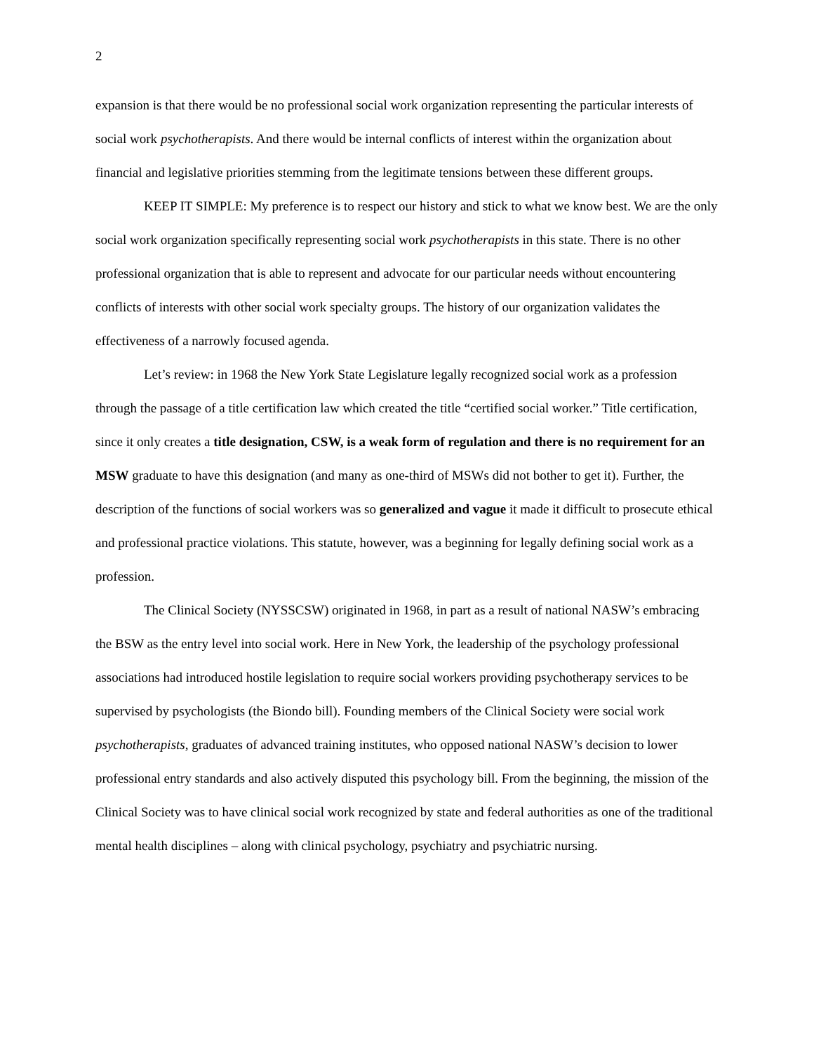2
expansion is that there would be no professional social work organization representing the particular interests of social work psychotherapists. And there would be internal conflicts of interest within the organization about financial and legislative priorities stemming from the legitimate tensions between these different groups.
KEEP IT SIMPLE: My preference is to respect our history and stick to what we know best. We are the only social work organization specifically representing social work psychotherapists in this state. There is no other professional organization that is able to represent and advocate for our particular needs without encountering conflicts of interests with other social work specialty groups. The history of our organization validates the effectiveness of a narrowly focused agenda.
Let’s review: in 1968 the New York State Legislature legally recognized social work as a profession through the passage of a title certification law which created the title “certified social worker.” Title certification, since it only creates a title designation, CSW, is a weak form of regulation and there is no requirement for an MSW graduate to have this designation (and many as one-third of MSWs did not bother to get it). Further, the description of the functions of social workers was so generalized and vague it made it difficult to prosecute ethical and professional practice violations. This statute, however, was a beginning for legally defining social work as a profession.
The Clinical Society (NYSSCSW) originated in 1968, in part as a result of national NASW’s embracing the BSW as the entry level into social work. Here in New York, the leadership of the psychology professional associations had introduced hostile legislation to require social workers providing psychotherapy services to be supervised by psychologists (the Biondo bill). Founding members of the Clinical Society were social work psychotherapists, graduates of advanced training institutes, who opposed national NASW’s decision to lower professional entry standards and also actively disputed this psychology bill. From the beginning, the mission of the Clinical Society was to have clinical social work recognized by state and federal authorities as one of the traditional mental health disciplines – along with clinical psychology, psychiatry and psychiatric nursing.